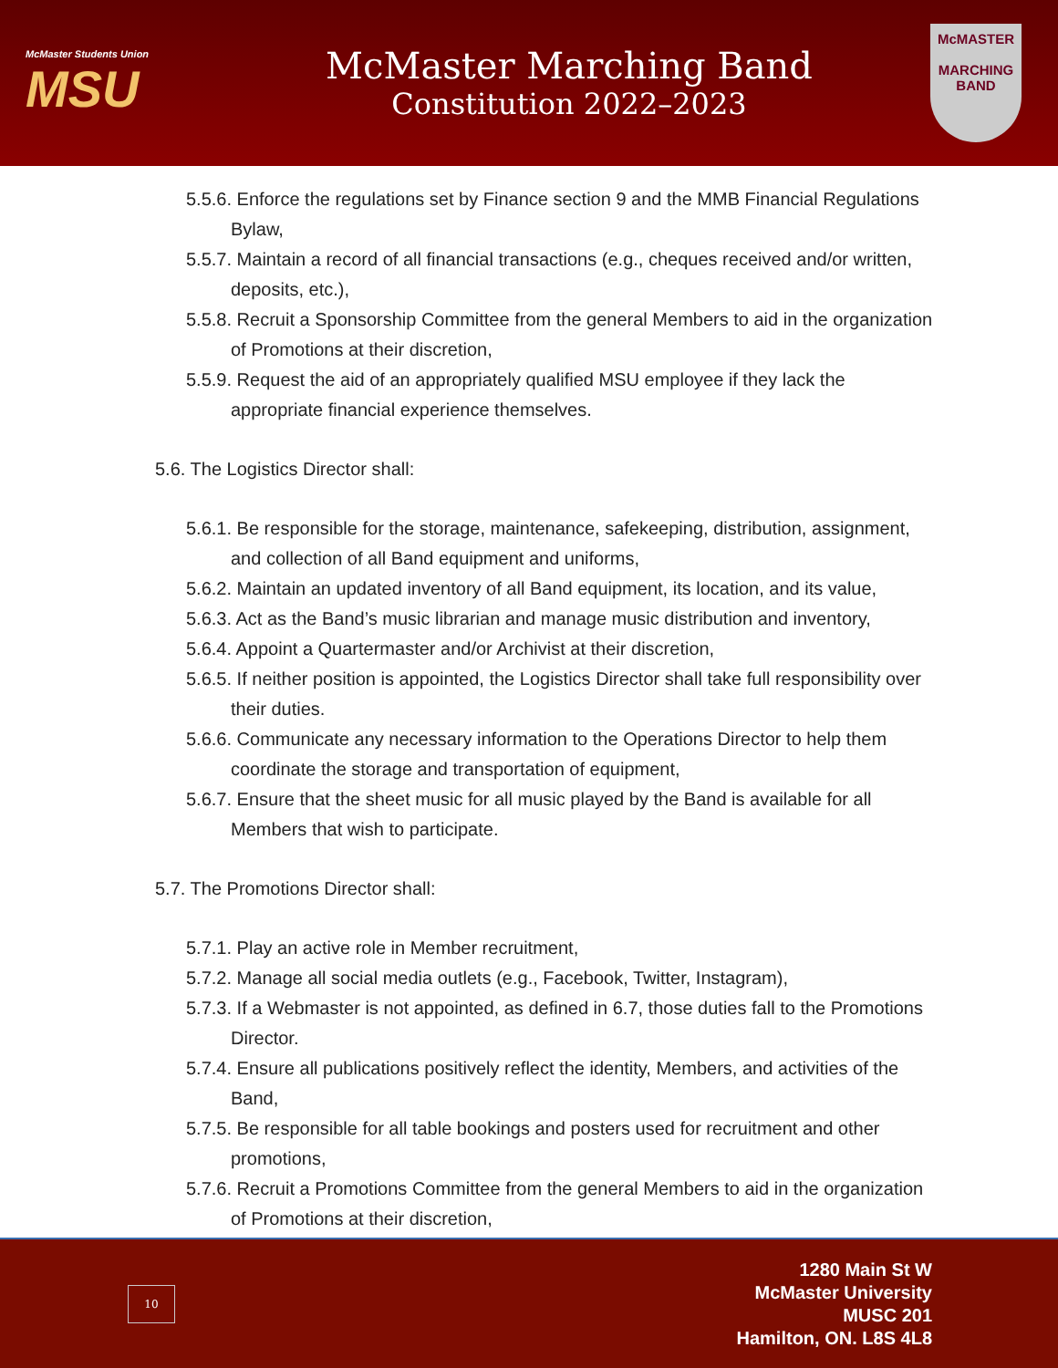McMaster Students Union
MSU
McMaster Marching Band
Constitution 2022–2023
McMASTER
MARCHING
BAND
5.5.6. Enforce the regulations set by Finance section 9 and the MMB Financial Regulations Bylaw,
5.5.7. Maintain a record of all financial transactions (e.g., cheques received and/or written, deposits, etc.),
5.5.8. Recruit a Sponsorship Committee from the general Members to aid in the organization of Promotions at their discretion,
5.5.9. Request the aid of an appropriately qualified MSU employee if they lack the appropriate financial experience themselves.
5.6. The Logistics Director shall:
5.6.1. Be responsible for the storage, maintenance, safekeeping, distribution, assignment, and collection of all Band equipment and uniforms,
5.6.2. Maintain an updated inventory of all Band equipment, its location, and its value,
5.6.3. Act as the Band’s music librarian and manage music distribution and inventory,
5.6.4. Appoint a Quartermaster and/or Archivist at their discretion,
5.6.5. If neither position is appointed, the Logistics Director shall take full responsibility over their duties.
5.6.6. Communicate any necessary information to the Operations Director to help them coordinate the storage and transportation of equipment,
5.6.7. Ensure that the sheet music for all music played by the Band is available for all Members that wish to participate.
5.7. The Promotions Director shall:
5.7.1. Play an active role in Member recruitment,
5.7.2. Manage all social media outlets (e.g., Facebook, Twitter, Instagram),
5.7.3. If a Webmaster is not appointed, as defined in 6.7, those duties fall to the Promotions Director.
5.7.4. Ensure all publications positively reflect the identity, Members, and activities of the Band,
5.7.5. Be responsible for all table bookings and posters used for recruitment and other promotions,
5.7.6. Recruit a Promotions Committee from the general Members to aid in the organization of Promotions at their discretion,
10
1280 Main St W
McMaster University
MUSC 201
Hamilton, ON. L8S 4L8